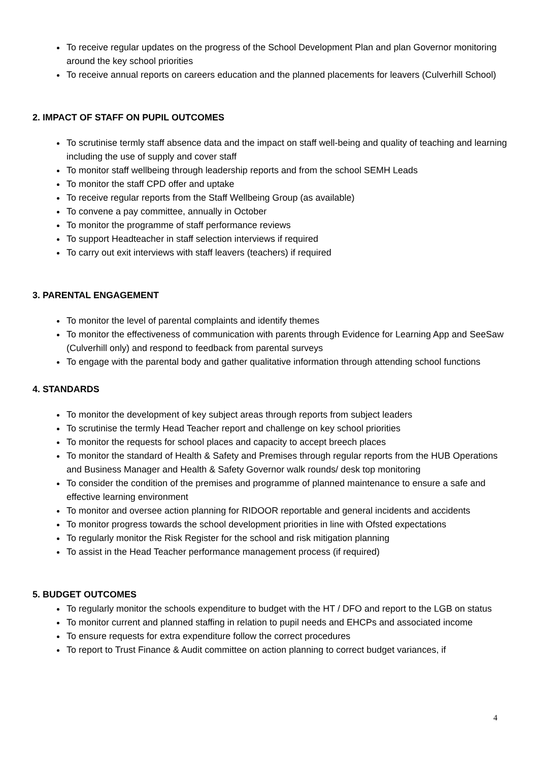To receive regular updates on the progress of the School Development Plan and plan Governor monitoring around the key school priorities
To receive annual reports on careers education and the planned placements for leavers (Culverhill School)
2. IMPACT OF STAFF ON PUPIL OUTCOMES
To scrutinise termly staff absence data and the impact on staff well-being and quality of teaching and learning including the use of supply and cover staff
To monitor staff wellbeing through leadership reports and from the school SEMH Leads
To monitor the staff CPD offer and uptake
To receive regular reports from the Staff Wellbeing Group (as available)
To convene a pay committee, annually in October
To monitor the programme of staff performance reviews
To support Headteacher in staff selection interviews if required
To carry out exit interviews with staff leavers (teachers) if required
3. PARENTAL ENGAGEMENT
To monitor the level of parental complaints and identify themes
To monitor the effectiveness of communication with parents through Evidence for Learning App and SeeSaw (Culverhill only) and respond to feedback from parental surveys
To engage with the parental body and gather qualitative information through attending school functions
4. STANDARDS
To monitor the development of key subject areas through reports from subject leaders
To scrutinise the termly Head Teacher report and challenge on key school priorities
To monitor the requests for school places and capacity to accept breech places
To monitor the standard of Health & Safety and Premises through regular reports from the HUB Operations and Business Manager and Health & Safety Governor walk rounds/ desk top monitoring
To consider the condition of the premises and programme of planned maintenance to ensure a safe and effective learning environment
To monitor and oversee action planning for RIDOOR reportable and general incidents and accidents
To monitor progress towards the school development priorities in line with Ofsted expectations
To regularly monitor the Risk Register for the school and risk mitigation planning
To assist in the Head Teacher performance management process (if required)
5. BUDGET OUTCOMES
To regularly monitor the schools expenditure to budget with the HT / DFO and report to the LGB on status
To monitor current and planned staffing in relation to pupil needs and EHCPs and associated income
To ensure requests for extra expenditure follow the correct procedures
To report to Trust Finance & Audit committee on action planning to correct budget variances, if
4